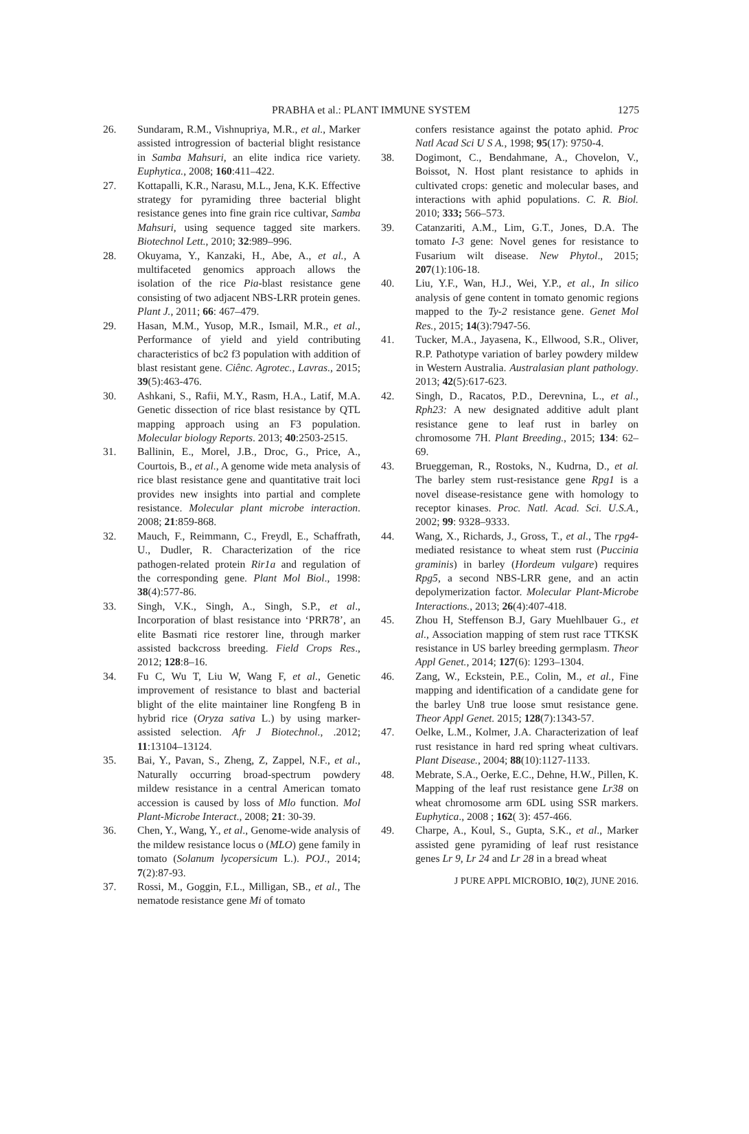PRABHA et al.: PLANT IMMUNE SYSTEM
1275
26. Sundaram, R.M., Vishnupriya, M.R., et al., Marker assisted introgression of bacterial blight resistance in Samba Mahsuri, an elite indica rice variety. Euphytica., 2008; 160:411–422.
27. Kottapalli, K.R., Narasu, M.L., Jena, K.K. Effective strategy for pyramiding three bacterial blight resistance genes into fine grain rice cultivar, Samba Mahsuri, using sequence tagged site markers. Biotechnol Lett., 2010; 32:989–996.
28. Okuyama, Y., Kanzaki, H., Abe, A., et al., A multifaceted genomics approach allows the isolation of the rice Pia-blast resistance gene consisting of two adjacent NBS-LRR protein genes. Plant J., 2011; 66: 467–479.
29. Hasan, M.M., Yusop, M.R., Ismail, M.R., et al., Performance of yield and yield contributing characteristics of bc2 f3 population with addition of blast resistant gene. Ciênc. Agrotec., Lavras., 2015; 39(5):463-476.
30. Ashkani, S., Rafii, M.Y., Rasm, H.A., Latif, M.A. Genetic dissection of rice blast resistance by QTL mapping approach using an F3 population. Molecular biology Reports. 2013; 40:2503-2515.
31. Ballinin, E., Morel, J.B., Droc, G., Price, A., Courtois, B., et al., A genome wide meta analysis of rice blast resistance gene and quantitative trait loci provides new insights into partial and complete resistance. Molecular plant microbe interaction. 2008; 21:859-868.
32. Mauch, F., Reimmann, C., Freydl, E., Schaffrath, U., Dudler, R. Characterization of the rice pathogen-related protein Rir1a and regulation of the corresponding gene. Plant Mol Biol., 1998: 38(4):577-86.
33. Singh, V.K., Singh, A., Singh, S.P., et al., Incorporation of blast resistance into ‘PRR78’, an elite Basmati rice restorer line, through marker assisted backcross breeding. Field Crops Res., 2012; 128:8–16.
34. Fu C, Wu T, Liu W, Wang F, et al., Genetic improvement of resistance to blast and bacterial blight of the elite maintainer line Rongfeng B in hybrid rice (Oryza sativa L.) by using marker-assisted selection. Afr J Biotechnol., .2012; 11:13104–13124.
35. Bai, Y., Pavan, S., Zheng, Z, Zappel, N.F., et al., Naturally occurring broad-spectrum powdery mildew resistance in a central American tomato accession is caused by loss of Mlo function. Mol Plant-Microbe Interact., 2008; 21: 30-39.
36. Chen, Y., Wang, Y., et al., Genome-wide analysis of the mildew resistance locus o (MLO) gene family in tomato (Solanum lycopersicum L.). POJ., 2014; 7(2):87-93.
37. Rossi, M., Goggin, F.L., Milligan, SB., et al., The nematode resistance gene Mi of tomato
confers resistance against the potato aphid. Proc Natl Acad Sci U S A., 1998; 95(17): 9750-4.
38. Dogimont, C., Bendahmane, A., Chovelon, V., Boissot, N. Host plant resistance to aphids in cultivated crops: genetic and molecular bases, and interactions with aphid populations. C. R. Biol. 2010; 333; 566–573.
39. Catanzariti, A.M., Lim, G.T., Jones, D.A. The tomato I-3 gene: Novel genes for resistance to Fusarium wilt disease. New Phytol., 2015; 207(1):106-18.
40. Liu, Y.F., Wan, H.J., Wei, Y.P., et al., In silico analysis of gene content in tomato genomic regions mapped to the Ty-2 resistance gene. Genet Mol Res., 2015; 14(3):7947-56.
41. Tucker, M.A., Jayasena, K., Ellwood, S.R., Oliver, R.P. Pathotype variation of barley powdery mildew in Western Australia. Australasian plant pathology. 2013; 42(5):617-623.
42. Singh, D., Racatos, P.D., Derevnina, L., et al., Rph23: A new designated additive adult plant resistance gene to leaf rust in barley on chromosome 7H. Plant Breeding., 2015; 134: 62–69.
43. Brueggeman, R., Rostoks, N., Kudrna, D., et al. The barley stem rust-resistance gene Rpg1 is a novel disease-resistance gene with homology to receptor kinases. Proc. Natl. Acad. Sci. U.S.A., 2002; 99: 9328–9333.
44. Wang, X., Richards, J., Gross, T., et al., The rpg4-mediated resistance to wheat stem rust (Puccinia graminis) in barley (Hordeum vulgare) requires Rpg5, a second NBS-LRR gene, and an actin depolymerization factor. Molecular Plant-Microbe Interactions., 2013; 26(4):407-418.
45. Zhou H, Steffenson B.J, Gary Muehlbauer G., et al., Association mapping of stem rust race TTKSK resistance in US barley breeding germplasm. Theor Appl Genet., 2014; 127(6): 1293–1304.
46. Zang, W., Eckstein, P.E., Colin, M., et al., Fine mapping and identification of a candidate gene for the barley Un8 true loose smut resistance gene. Theor Appl Genet. 2015; 128(7):1343-57.
47. Oelke, L.M., Kolmer, J.A. Characterization of leaf rust resistance in hard red spring wheat cultivars. Plant Disease., 2004; 88(10):1127-1133.
48. Mebrate, S.A., Oerke, E.C., Dehne, H.W., Pillen, K. Mapping of the leaf rust resistance gene Lr38 on wheat chromosome arm 6DL using SSR markers. Euphytica., 2008 ; 162( 3): 457-466.
49. Charpe, A., Koul, S., Gupta, S.K., et al., Marker assisted gene pyramiding of leaf rust resistance genes Lr 9, Lr 24 and Lr 28 in a bread wheat
J PURE APPL MICROBIO, 10(2), JUNE 2016.